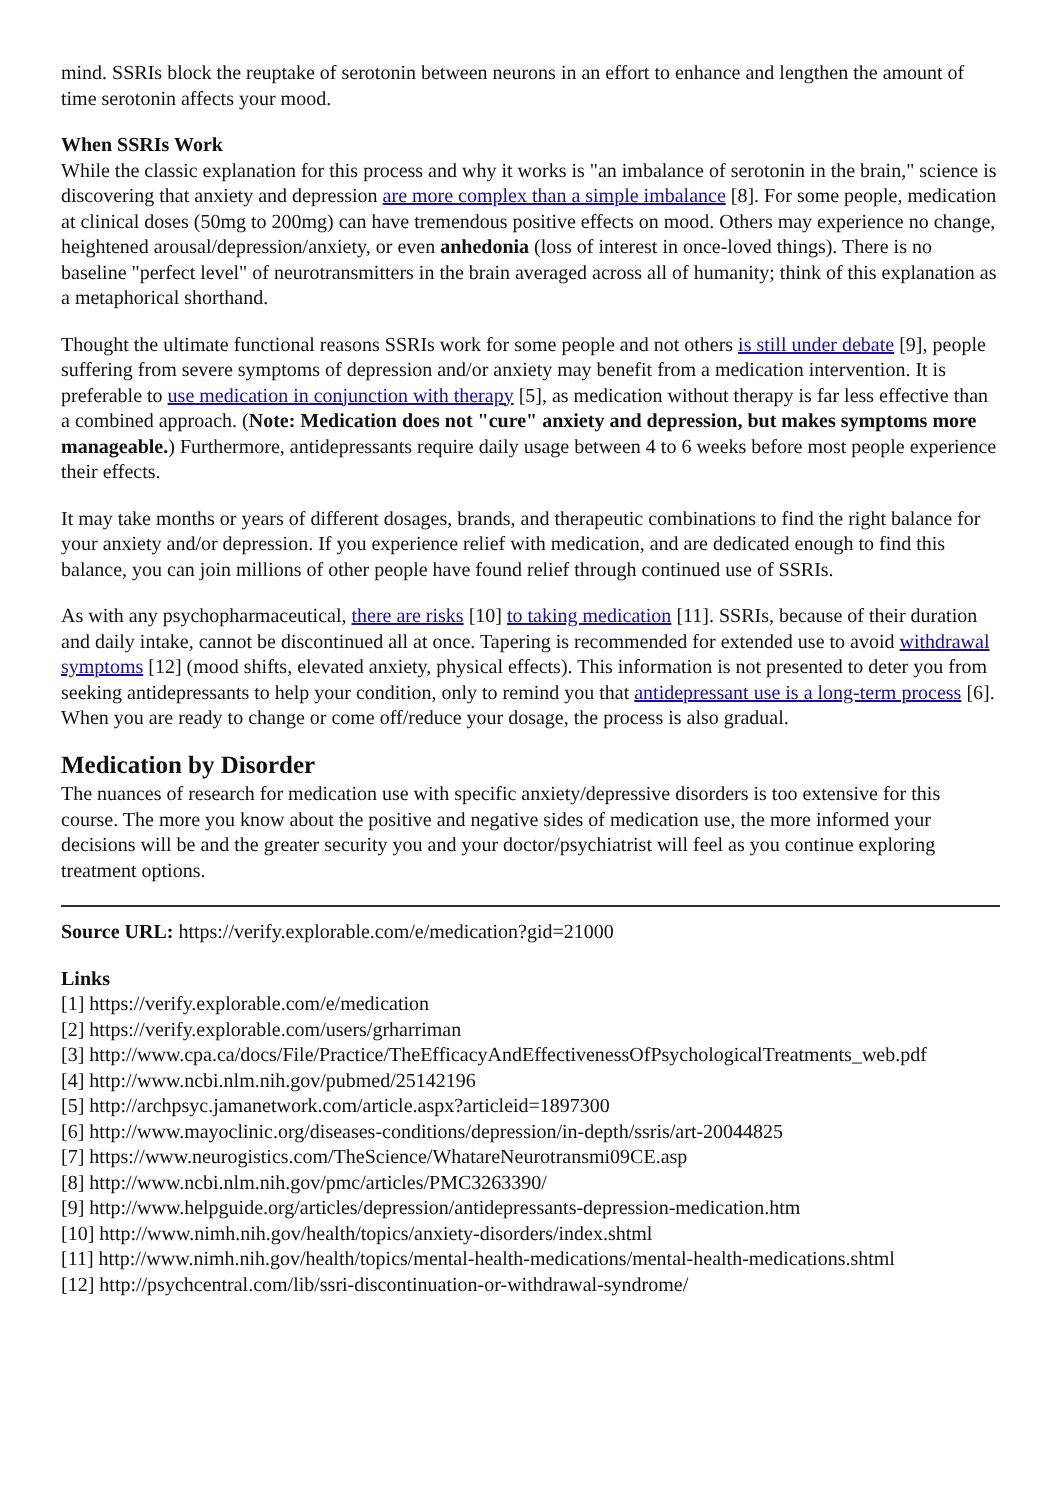mind. SSRIs block the reuptake of serotonin between neurons in an effort to enhance and lengthen the amount of time serotonin affects your mood.
When SSRIs Work
While the classic explanation for this process and why it works is "an imbalance of serotonin in the brain," science is discovering that anxiety and depression are more complex than a simple imbalance [8]. For some people, medication at clinical doses (50mg to 200mg) can have tremendous positive effects on mood. Others may experience no change, heightened arousal/depression/anxiety, or even anhedonia (loss of interest in once-loved things). There is no baseline "perfect level" of neurotransmitters in the brain averaged across all of humanity; think of this explanation as a metaphorical shorthand.
Thought the ultimate functional reasons SSRIs work for some people and not others is still under debate [9], people suffering from severe symptoms of depression and/or anxiety may benefit from a medication intervention. It is preferable to use medication in conjunction with therapy [5], as medication without therapy is far less effective than a combined approach. (Note: Medication does not "cure" anxiety and depression, but makes symptoms more manageable.) Furthermore, antidepressants require daily usage between 4 to 6 weeks before most people experience their effects.
It may take months or years of different dosages, brands, and therapeutic combinations to find the right balance for your anxiety and/or depression. If you experience relief with medication, and are dedicated enough to find this balance, you can join millions of other people have found relief through continued use of SSRIs.
As with any psychopharmaceutical, there are risks [10] to taking medication [11]. SSRIs, because of their duration and daily intake, cannot be discontinued all at once. Tapering is recommended for extended use to avoid withdrawal symptoms [12] (mood shifts, elevated anxiety, physical effects). This information is not presented to deter you from seeking antidepressants to help your condition, only to remind you that antidepressant use is a long-term process [6]. When you are ready to change or come off/reduce your dosage, the process is also gradual.
Medication by Disorder
The nuances of research for medication use with specific anxiety/depressive disorders is too extensive for this course. The more you know about the positive and negative sides of medication use, the more informed your decisions will be and the greater security you and your doctor/psychiatrist will feel as you continue exploring treatment options.
Source URL: https://verify.explorable.com/e/medication?gid=21000
Links
[1] https://verify.explorable.com/e/medication
[2] https://verify.explorable.com/users/grharriman
[3] http://www.cpa.ca/docs/File/Practice/TheEfficacyAndEffectivenessOfPsychologicalTreatments_web.pdf
[4] http://www.ncbi.nlm.nih.gov/pubmed/25142196
[5] http://archpsyc.jamanetwork.com/article.aspx?articleid=1897300
[6] http://www.mayoclinic.org/diseases-conditions/depression/in-depth/ssris/art-20044825
[7] https://www.neurogistics.com/TheScience/WhatareNeurotransmi09CE.asp
[8] http://www.ncbi.nlm.nih.gov/pmc/articles/PMC3263390/
[9] http://www.helpguide.org/articles/depression/antidepressants-depression-medication.htm
[10] http://www.nimh.nih.gov/health/topics/anxiety-disorders/index.shtml
[11] http://www.nimh.nih.gov/health/topics/mental-health-medications/mental-health-medications.shtml
[12] http://psychcentral.com/lib/ssri-discontinuation-or-withdrawal-syndrome/